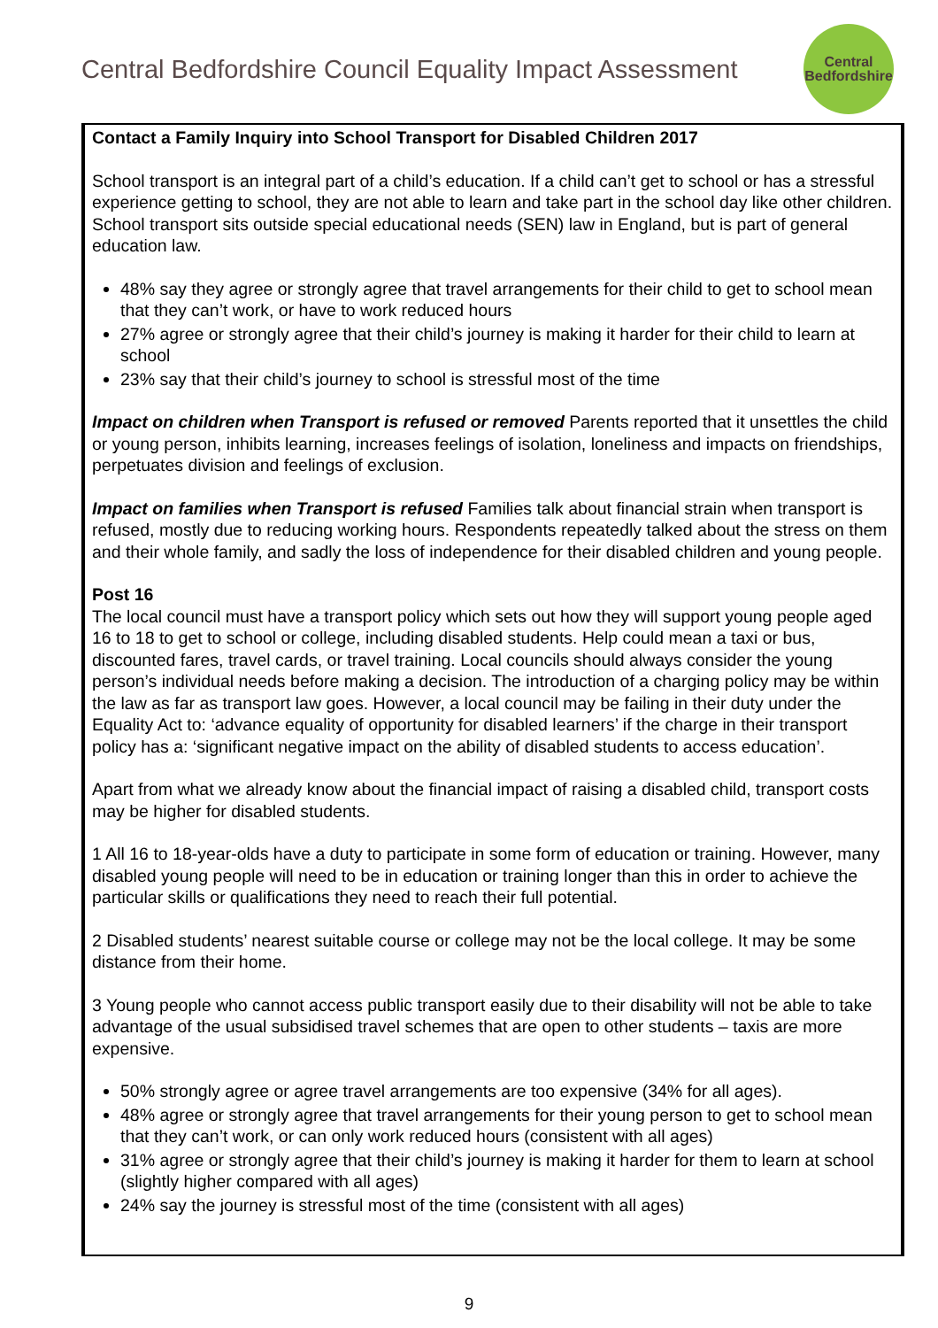Central Bedfordshire Council Equality Impact Assessment
Central
Bedfordshire
Contact a Family Inquiry into School Transport for Disabled Children 2017
School transport is an integral part of a child’s education. If a child can’t get to school or has a stressful experience getting to school, they are not able to learn and take part in the school day like other children. School transport sits outside special educational needs (SEN) law in England, but is part of general education law.
48% say they agree or strongly agree that travel arrangements for their child to get to school mean that they can’t work, or have to work reduced hours
27% agree or strongly agree that their child’s journey is making it harder for their child to learn at school
23% say that their child’s journey to school is stressful most of the time
Impact on children when Transport is refused or removed Parents reported that it unsettles the child or young person, inhibits learning, increases feelings of isolation, loneliness and impacts on friendships, perpetuates division and feelings of exclusion.
Impact on families when Transport is refused Families talk about financial strain when transport is refused, mostly due to reducing working hours. Respondents repeatedly talked about the stress on them and their whole family, and sadly the loss of independence for their disabled children and young people.
Post 16
The local council must have a transport policy which sets out how they will support young people aged 16 to 18 to get to school or college, including disabled students. Help could mean a taxi or bus, discounted fares, travel cards, or travel training. Local councils should always consider the young person’s individual needs before making a decision. The introduction of a charging policy may be within the law as far as transport law goes. However, a local council may be failing in their duty under the Equality Act to: ‘advance equality of opportunity for disabled learners’ if the charge in their transport policy has a: ‘significant negative impact on the ability of disabled students to access education’.
Apart from what we already know about the financial impact of raising a disabled child, transport costs may be higher for disabled students.
1 All 16 to 18-year-olds have a duty to participate in some form of education or training. However, many disabled young people will need to be in education or training longer than this in order to achieve the particular skills or qualifications they need to reach their full potential.
2 Disabled students’ nearest suitable course or college may not be the local college. It may be some distance from their home.
3 Young people who cannot access public transport easily due to their disability will not be able to take advantage of the usual subsidised travel schemes that are open to other students – taxis are more expensive.
50% strongly agree or agree travel arrangements are too expensive (34% for all ages).
48% agree or strongly agree that travel arrangements for their young person to get to school mean that they can’t work, or can only work reduced hours (consistent with all ages)
31% agree or strongly agree that their child’s journey is making it harder for them to learn at school (slightly higher compared with all ages)
24% say the journey is stressful most of the time (consistent with all ages)
9